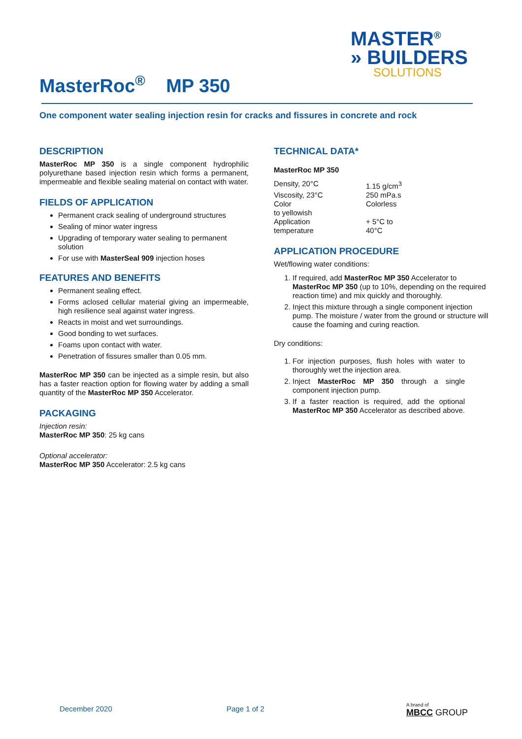MASTER<sup>®</sup>
» BUILDERS
SOLUTIONS
MasterRoc<sup>®</sup> MP 350
One component water sealing injection resin for cracks and fissures in concrete and rock
DESCRIPTION
MasterRoc MP 350 is a single component hydrophilic polyurethane based injection resin which forms a permanent, impermeable and flexible sealing material on contact with water.
FIELDS OF APPLICATION
Permanent crack sealing of underground structures
Sealing of minor water ingress
Upgrading of temporary water sealing to permanent solution
For use with MasterSeal 909 injection hoses
FEATURES AND BENEFITS
Permanent sealing effect.
Forms aclosed cellular material giving an impermeable, high resilience seal against water ingress.
Reacts in moist and wet surroundings.
Good bonding to wet surfaces.
Foams upon contact with water.
Penetration of fissures smaller than 0.05 mm.
MasterRoc MP 350 can be injected as a simple resin, but also has a faster reaction option for flowing water by adding a small quantity of the MasterRoc MP 350 Accelerator.
PACKAGING
Injection resin:
MasterRoc MP 350: 25 kg cans
Optional accelerator:
MasterRoc MP 350 Accelerator: 2.5 kg cans
TECHNICAL DATA*
MasterRoc MP 350
| Density, 20°C | 1.15 g/cm<sup>3</sup> |
| Viscosity, 23°C | 250 mPa.s |
| Color to yellowish | Colorless |
| Application temperature | + 5°C to 40°C |
APPLICATION PROCEDURE
Wet/flowing water conditions:
1. If required, add MasterRoc MP 350 Accelerator to MasterRoc MP 350 (up to 10%, depending on the required reaction time) and mix quickly and thoroughly.
2. Inject this mixture through a single component injection pump. The moisture / water from the ground or structure will cause the foaming and curing reaction.
Dry conditions:
1. For injection purposes, flush holes with water to thoroughly wet the injection area.
2. Inject MasterRoc MP 350 through a single component injection pump.
3. If a faster reaction is required, add the optional MasterRoc MP 350 Accelerator as described above.
December 2020 Page 1 of 2
A brand of
MBCC GROUP